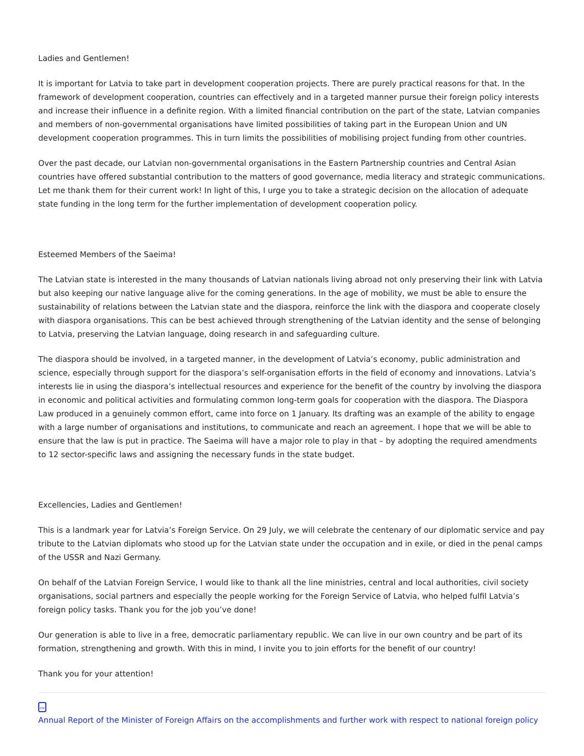Ladies and Gentlemen!
It is important for Latvia to take part in development cooperation projects. There are purely practical reasons for that. In the framework of development cooperation, countries can effectively and in a targeted manner pursue their foreign policy interests and increase their influence in a definite region. With a limited financial contribution on the part of the state, Latvian companies and members of non-governmental organisations have limited possibilities of taking part in the European Union and UN development cooperation programmes. This in turn limits the possibilities of mobilising project funding from other countries.
Over the past decade, our Latvian non-governmental organisations in the Eastern Partnership countries and Central Asian countries have offered substantial contribution to the matters of good governance, media literacy and strategic communications. Let me thank them for their current work! In light of this, I urge you to take a strategic decision on the allocation of adequate state funding in the long term for the further implementation of development cooperation policy.
Esteemed Members of the Saeima!
The Latvian state is interested in the many thousands of Latvian nationals living abroad not only preserving their link with Latvia but also keeping our native language alive for the coming generations. In the age of mobility, we must be able to ensure the sustainability of relations between the Latvian state and the diaspora, reinforce the link with the diaspora and cooperate closely with diaspora organisations. This can be best achieved through strengthening of the Latvian identity and the sense of belonging to Latvia, preserving the Latvian language, doing research in and safeguarding culture.
The diaspora should be involved, in a targeted manner, in the development of Latvia’s economy, public administration and science, especially through support for the diaspora’s self-organisation efforts in the field of economy and innovations. Latvia’s interests lie in using the diaspora’s intellectual resources and experience for the benefit of the country by involving the diaspora in economic and political activities and formulating common long-term goals for cooperation with the diaspora. The Diaspora Law produced in a genuinely common effort, came into force on 1 January. Its drafting was an example of the ability to engage with a large number of organisations and institutions, to communicate and reach an agreement. I hope that we will be able to ensure that the law is put in practice. The Saeima will have a major role to play in that – by adopting the required amendments to 12 sector-specific laws and assigning the necessary funds in the state budget.
Excellencies, Ladies and Gentlemen!
This is a landmark year for Latvia’s Foreign Service. On 29 July, we will celebrate the centenary of our diplomatic service and pay tribute to the Latvian diplomats who stood up for the Latvian state under the occupation and in exile, or died in the penal camps of the USSR and Nazi Germany.
On behalf of the Latvian Foreign Service, I would like to thank all the line ministries, central and local authorities, civil society organisations, social partners and especially the people working for the Foreign Service of Latvia, who helped fulfil Latvia’s foreign policy tasks. Thank you for the job you’ve done!
Our generation is able to live in a free, democratic parliamentary republic. We can live in our own country and be part of its formation, strengthening and growth. With this in mind, I invite you to join efforts for the benefit of our country!
Thank you for your attention!
PDF Annual Report of the Minister of Foreign Affairs on the accomplishments and further work with respect to national foreign policy